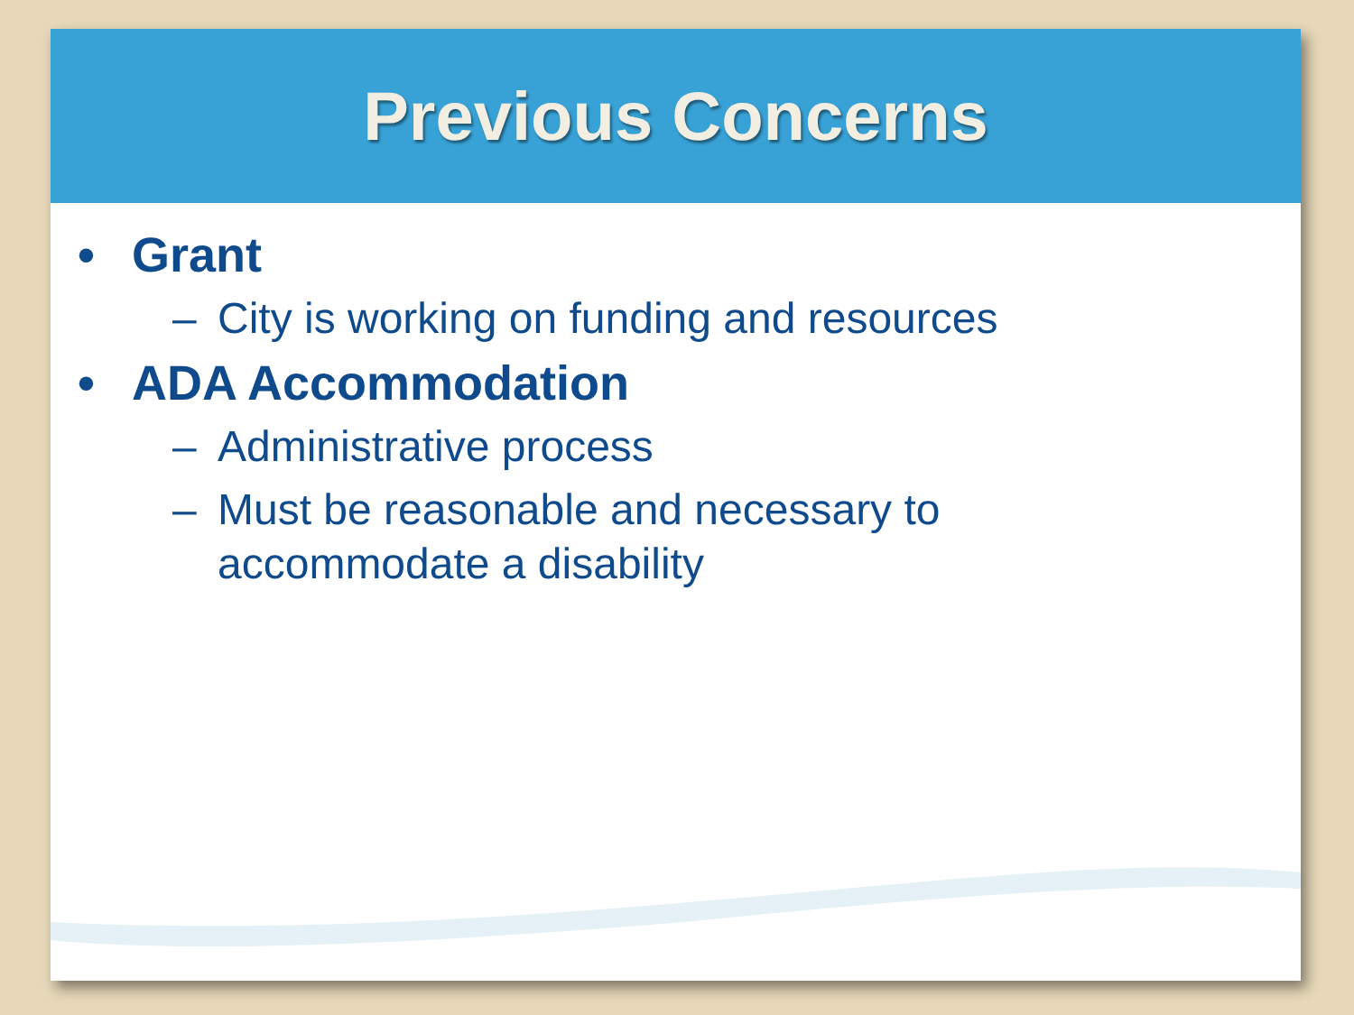Previous Concerns
• Grant
– City is working on funding and resources
• ADA Accommodation
– Administrative process
– Must be reasonable and necessary to
accommodate a disability